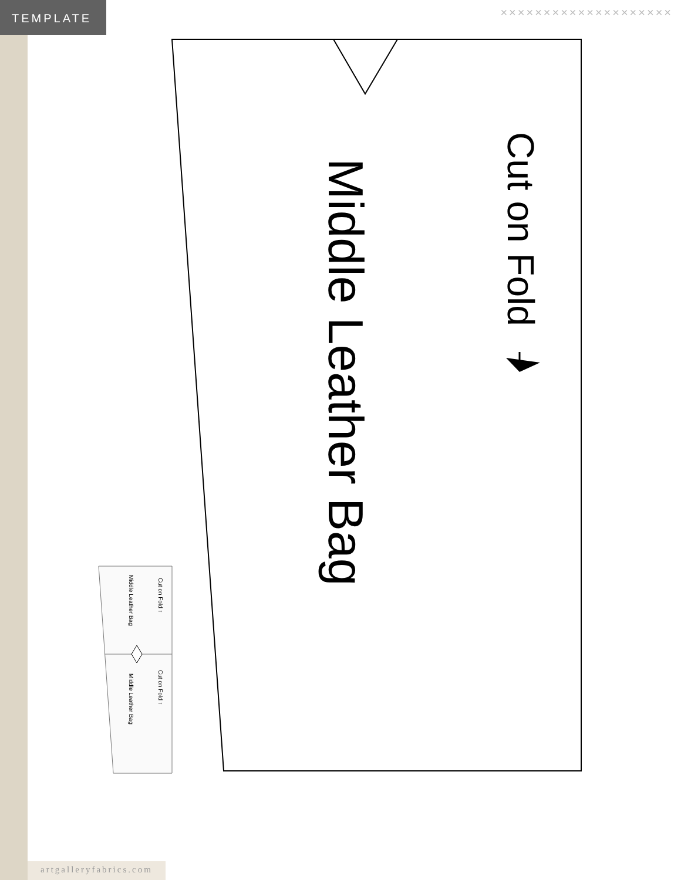TEMPLATE
××××××××××××××××××××
Cut on Fold
Middle Leather Bag
Cut on Fold ↑
Middle Leather Bag
Cut on Fold ↑
Middle Leather Bag
artgalleryfabrics.com